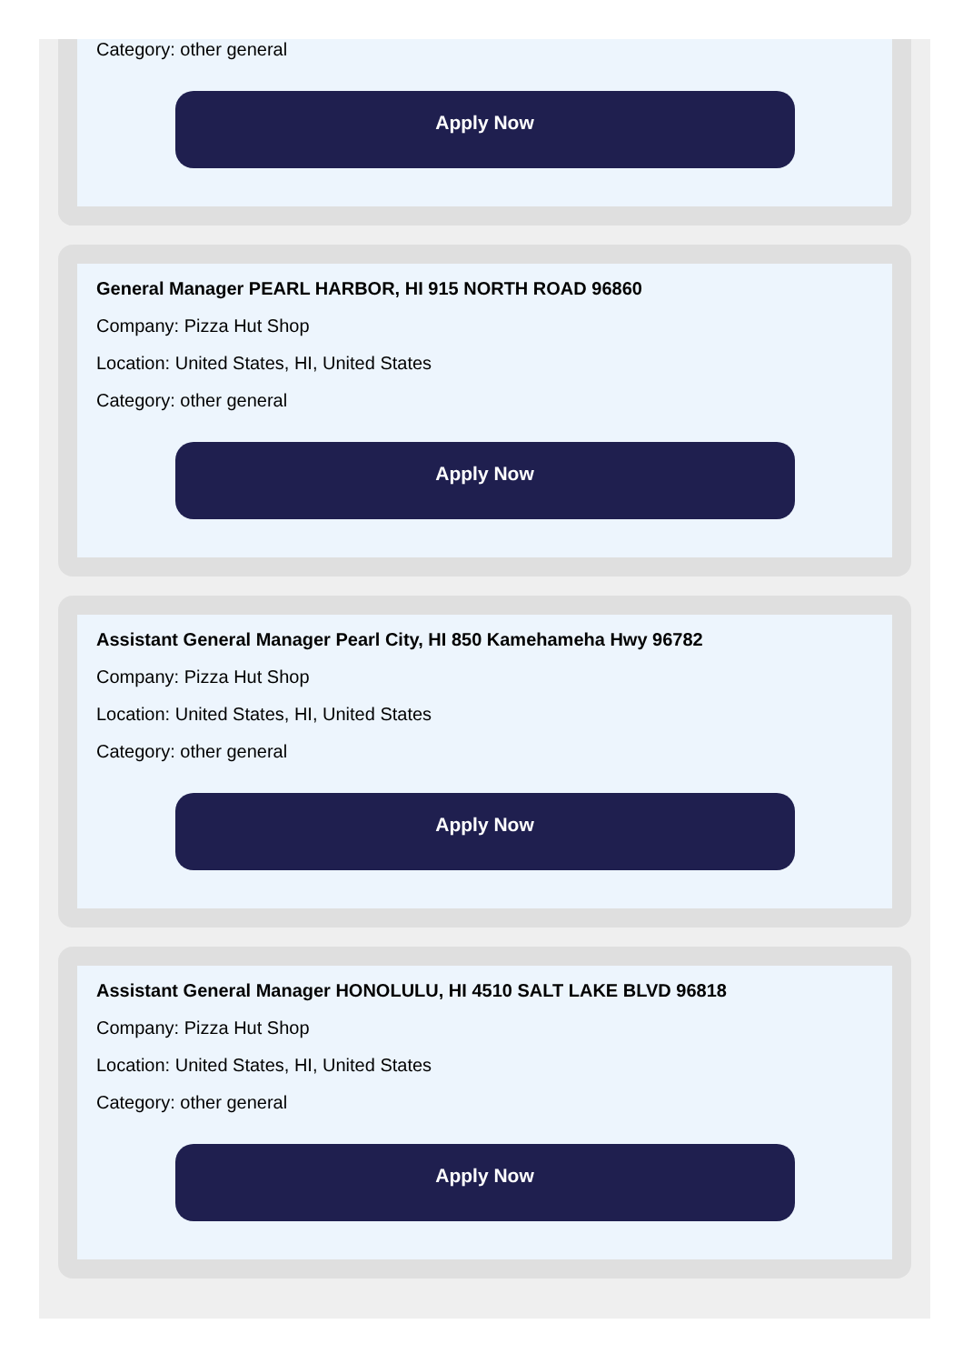Category: other general
Apply Now
General Manager PEARL HARBOR, HI 915 NORTH ROAD 96860
Company: Pizza Hut Shop
Location: United States, HI, United States
Category: other general
Apply Now
Assistant General Manager Pearl City, HI 850 Kamehameha Hwy 96782
Company: Pizza Hut Shop
Location: United States, HI, United States
Category: other general
Apply Now
Assistant General Manager HONOLULU, HI 4510 SALT LAKE BLVD 96818
Company: Pizza Hut Shop
Location: United States, HI, United States
Category: other general
Apply Now